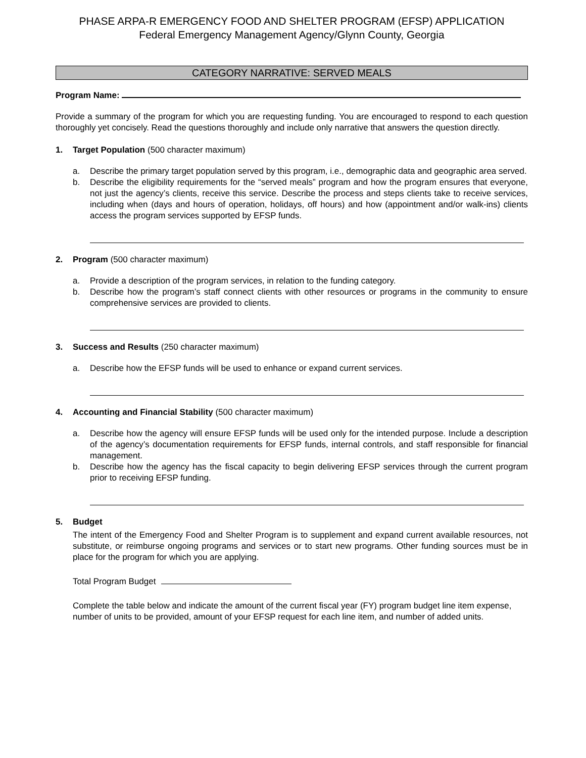PHASE ARPA-R EMERGENCY FOOD AND SHELTER PROGRAM (EFSP) APPLICATION
Federal Emergency Management Agency/Glynn County, Georgia
CATEGORY NARRATIVE: SERVED MEALS
Program Name:
Provide a summary of the program for which you are requesting funding. You are encouraged to respond to each question thoroughly yet concisely. Read the questions thoroughly and include only narrative that answers the question directly.
1. Target Population (500 character maximum)
a. Describe the primary target population served by this program, i.e., demographic data and geographic area served.
b. Describe the eligibility requirements for the “served meals” program and how the program ensures that everyone, not just the agency’s clients, receive this service. Describe the process and steps clients take to receive services, including when (days and hours of operation, holidays, off hours) and how (appointment and/or walk-ins) clients access the program services supported by EFSP funds.
2. Program (500 character maximum)
a. Provide a description of the program services, in relation to the funding category.
b. Describe how the program’s staff connect clients with other resources or programs in the community to ensure comprehensive services are provided to clients.
3. Success and Results (250 character maximum)
a. Describe how the EFSP funds will be used to enhance or expand current services.
4. Accounting and Financial Stability (500 character maximum)
a. Describe how the agency will ensure EFSP funds will be used only for the intended purpose. Include a description of the agency’s documentation requirements for EFSP funds, internal controls, and staff responsible for financial management.
b. Describe how the agency has the fiscal capacity to begin delivering EFSP services through the current program prior to receiving EFSP funding.
5. Budget
The intent of the Emergency Food and Shelter Program is to supplement and expand current available resources, not substitute, or reimburse ongoing programs and services or to start new programs. Other funding sources must be in place for the program for which you are applying.
Total Program Budget
Complete the table below and indicate the amount of the current fiscal year (FY) program budget line item expense, number of units to be provided, amount of your EFSP request for each line item, and number of added units.